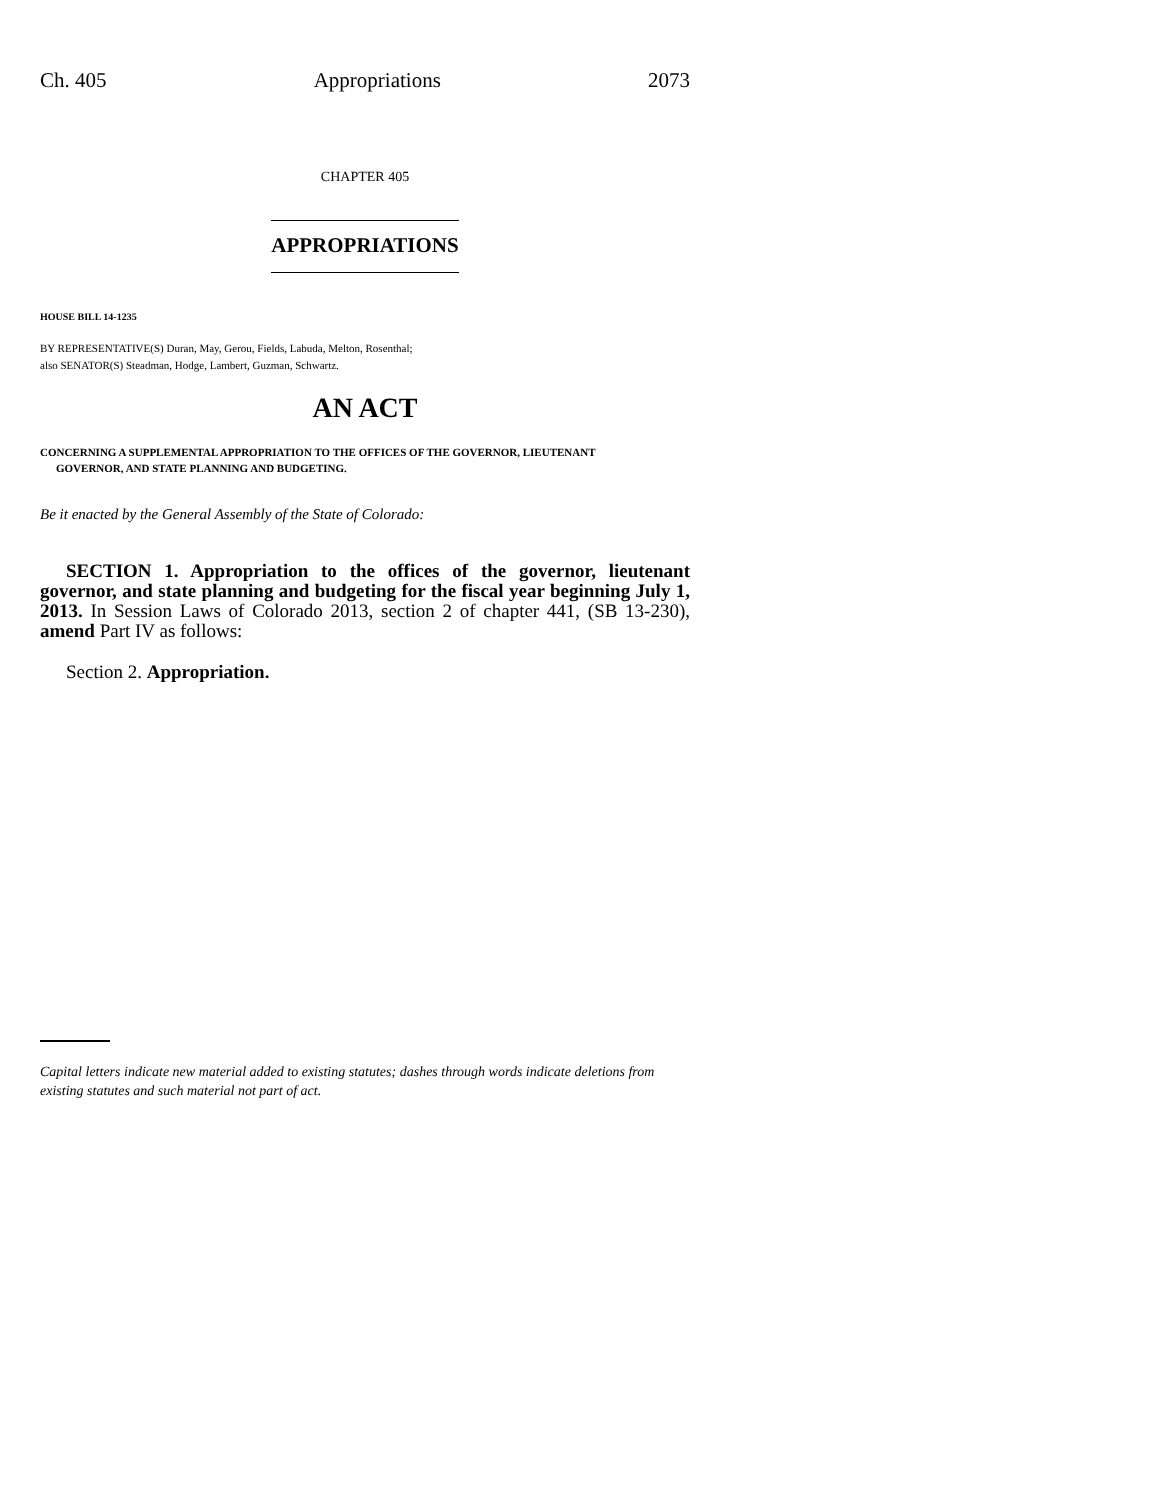Ch. 405 Appropriations 2073
CHAPTER 405
APPROPRIATIONS
HOUSE BILL 14-1235
BY REPRESENTATIVE(S) Duran, May, Gerou, Fields, Labuda, Melton, Rosenthal;
also SENATOR(S) Steadman, Hodge, Lambert, Guzman, Schwartz.
AN ACT
CONCERNING A SUPPLEMENTAL APPROPRIATION TO THE OFFICES OF THE GOVERNOR, LIEUTENANT
GOVERNOR, AND STATE PLANNING AND BUDGETING.
Be it enacted by the General Assembly of the State of Colorado:
SECTION 1. Appropriation to the offices of the governor, lieutenant governor, and state planning and budgeting for the fiscal year beginning July 1, 2013. In Session Laws of Colorado 2013, section 2 of chapter 441, (SB 13-230), amend Part IV as follows:
Section 2. Appropriation.
Capital letters indicate new material added to existing statutes; dashes through words indicate deletions from existing statutes and such material not part of act.